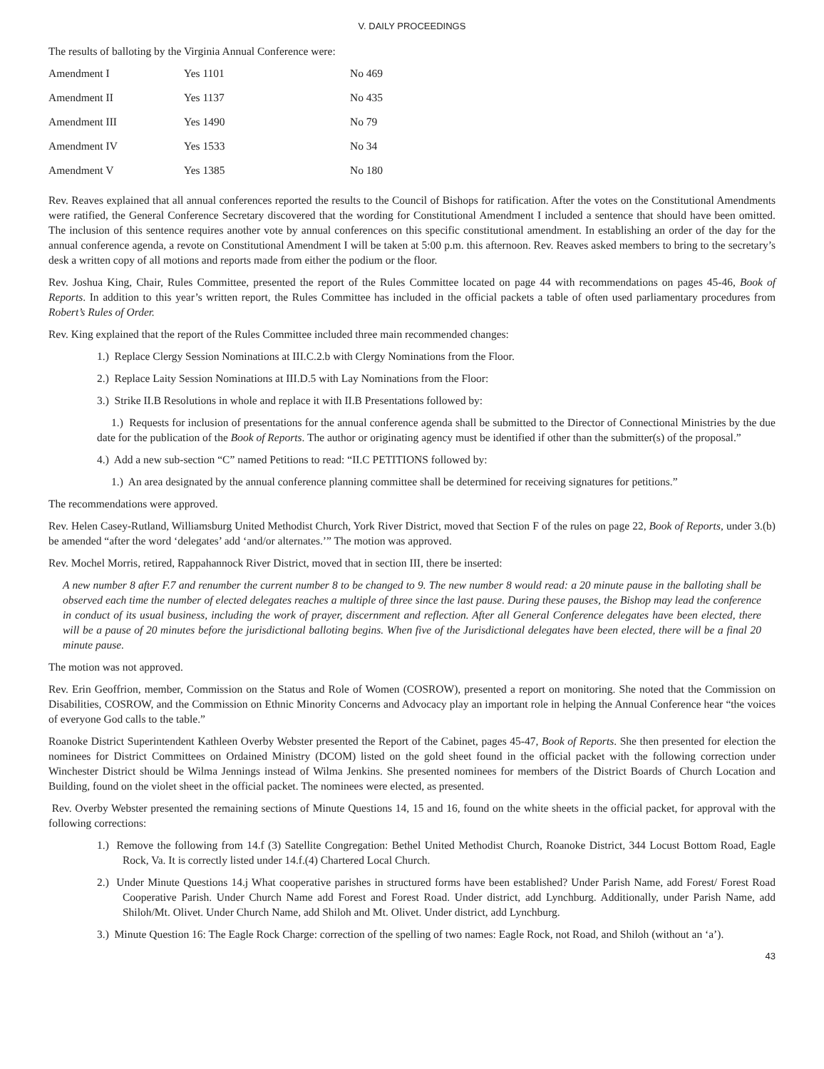V. DAILY PROCEEDINGS
The results of balloting by the Virginia Annual Conference were:
| Amendment I | Yes 1101 | No 469 |
| Amendment II | Yes 1137 | No 435 |
| Amendment III | Yes 1490 | No 79 |
| Amendment IV | Yes 1533 | No 34 |
| Amendment V | Yes 1385 | No 180 |
Rev. Reaves explained that all annual conferences reported the results to the Council of Bishops for ratification. After the votes on the Constitutional Amendments were ratified, the General Conference Secretary discovered that the wording for Constitutional Amendment I included a sentence that should have been omitted. The inclusion of this sentence requires another vote by annual conferences on this specific constitutional amendment. In establishing an order of the day for the annual conference agenda, a revote on Constitutional Amendment I will be taken at 5:00 p.m. this afternoon. Rev. Reaves asked members to bring to the secretary’s desk a written copy of all motions and reports made from either the podium or the floor.
Rev. Joshua King, Chair, Rules Committee, presented the report of the Rules Committee located on page 44 with recommendations on pages 45-46, Book of Reports. In addition to this year’s written report, the Rules Committee has included in the official packets a table of often used parliamentary procedures from Robert’s Rules of Order.
Rev. King explained that the report of the Rules Committee included three main recommended changes:
1.) Replace Clergy Session Nominations at III.C.2.b with Clergy Nominations from the Floor.
2.) Replace Laity Session Nominations at III.D.5 with Lay Nominations from the Floor:
3.) Strike II.B Resolutions in whole and replace it with II.B Presentations followed by:
1.) Requests for inclusion of presentations for the annual conference agenda shall be submitted to the Director of Connectional Ministries by the due date for the publication of the Book of Reports. The author or originating agency must be identified if other than the submitter(s) of the proposal.”
4.) Add a new sub-section “C” named Petitions to read: “II.C PETITIONS followed by:
1.) An area designated by the annual conference planning committee shall be determined for receiving signatures for petitions.”
The recommendations were approved.
Rev. Helen Casey-Rutland, Williamsburg United Methodist Church, York River District, moved that Section F of the rules on page 22, Book of Reports, under 3.(b) be amended “after the word ‘delegates’ add ‘and/or alternates.’” The motion was approved.
Rev. Mochel Morris, retired, Rappahannock River District, moved that in section III, there be inserted:
A new number 8 after F.7 and renumber the current number 8 to be changed to 9. The new number 8 would read: a 20 minute pause in the balloting shall be observed each time the number of elected delegates reaches a multiple of three since the last pause. During these pauses, the Bishop may lead the conference in conduct of its usual business, including the work of prayer, discernment and reflection. After all General Conference delegates have been elected, there will be a pause of 20 minutes before the jurisdictional balloting begins. When five of the Jurisdictional delegates have been elected, there will be a final 20 minute pause.
The motion was not approved.
Rev. Erin Geoffrion, member, Commission on the Status and Role of Women (COSROW), presented a report on monitoring. She noted that the Commission on Disabilities, COSROW, and the Commission on Ethnic Minority Concerns and Advocacy play an important role in helping the Annual Conference hear “the voices of everyone God calls to the table.”
Roanoke District Superintendent Kathleen Overby Webster presented the Report of the Cabinet, pages 45-47, Book of Reports. She then presented for election the nominees for District Committees on Ordained Ministry (DCOM) listed on the gold sheet found in the official packet with the following correction under Winchester District should be Wilma Jennings instead of Wilma Jenkins. She presented nominees for members of the District Boards of Church Location and Building, found on the violet sheet in the official packet. The nominees were elected, as presented.
Rev. Overby Webster presented the remaining sections of Minute Questions 14, 15 and 16, found on the white sheets in the official packet, for approval with the following corrections:
1.) Remove the following from 14.f (3) Satellite Congregation: Bethel United Methodist Church, Roanoke District, 344 Locust Bottom Road, Eagle Rock, Va. It is correctly listed under 14.f.(4) Chartered Local Church.
2.) Under Minute Questions 14.j What cooperative parishes in structured forms have been established? Under Parish Name, add Forest/ Forest Road Cooperative Parish. Under Church Name add Forest and Forest Road. Under district, add Lynchburg. Additionally, under Parish Name, add Shiloh/Mt. Olivet. Under Church Name, add Shiloh and Mt. Olivet. Under district, add Lynchburg.
3.) Minute Question 16: The Eagle Rock Charge: correction of the spelling of two names: Eagle Rock, not Road, and Shiloh (without an ‘a’).
43